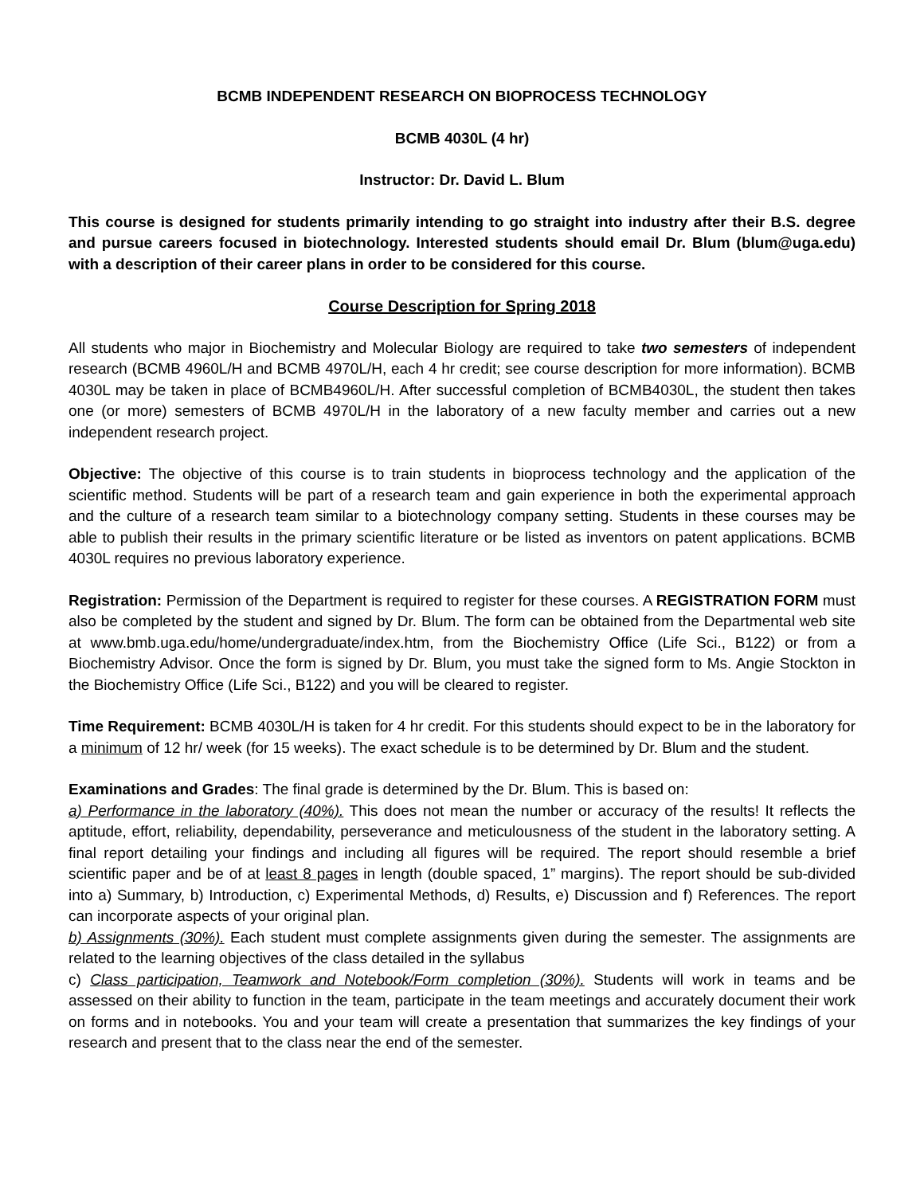BCMB INDEPENDENT RESEARCH ON BIOPROCESS TECHNOLOGY
BCMB 4030L (4 hr)
Instructor: Dr. David L. Blum
This course is designed for students primarily intending to go straight into industry after their B.S. degree and pursue careers focused in biotechnology. Interested students should email Dr. Blum (blum@uga.edu) with a description of their career plans in order to be considered for this course.
Course Description for Spring 2018
All students who major in Biochemistry and Molecular Biology are required to take two semesters of independent research (BCMB 4960L/H and BCMB 4970L/H, each 4 hr credit; see course description for more information). BCMB 4030L may be taken in place of BCMB4960L/H. After successful completion of BCMB4030L, the student then takes one (or more) semesters of BCMB 4970L/H in the laboratory of a new faculty member and carries out a new independent research project.
Objective: The objective of this course is to train students in bioprocess technology and the application of the scientific method. Students will be part of a research team and gain experience in both the experimental approach and the culture of a research team similar to a biotechnology company setting. Students in these courses may be able to publish their results in the primary scientific literature or be listed as inventors on patent applications. BCMB 4030L requires no previous laboratory experience.
Registration: Permission of the Department is required to register for these courses. A REGISTRATION FORM must also be completed by the student and signed by Dr. Blum. The form can be obtained from the Departmental web site at www.bmb.uga.edu/home/undergraduate/index.htm, from the Biochemistry Office (Life Sci., B122) or from a Biochemistry Advisor. Once the form is signed by Dr. Blum, you must take the signed form to Ms. Angie Stockton in the Biochemistry Office (Life Sci., B122) and you will be cleared to register.
Time Requirement: BCMB 4030L/H is taken for 4 hr credit. For this students should expect to be in the laboratory for a minimum of 12 hr/ week (for 15 weeks). The exact schedule is to be determined by Dr. Blum and the student.
Examinations and Grades: The final grade is determined by the Dr. Blum. This is based on:
a) Performance in the laboratory (40%). This does not mean the number or accuracy of the results! It reflects the aptitude, effort, reliability, dependability, perseverance and meticulousness of the student in the laboratory setting. A final report detailing your findings and including all figures will be required. The report should resemble a brief scientific paper and be of at least 8 pages in length (double spaced, 1” margins). The report should be sub-divided into a) Summary, b) Introduction, c) Experimental Methods, d) Results, e) Discussion and f) References. The report can incorporate aspects of your original plan.
b) Assignments (30%). Each student must complete assignments given during the semester. The assignments are related to the learning objectives of the class detailed in the syllabus
c) Class participation, Teamwork and Notebook/Form completion (30%). Students will work in teams and be assessed on their ability to function in the team, participate in the team meetings and accurately document their work on forms and in notebooks. You and your team will create a presentation that summarizes the key findings of your research and present that to the class near the end of the semester.